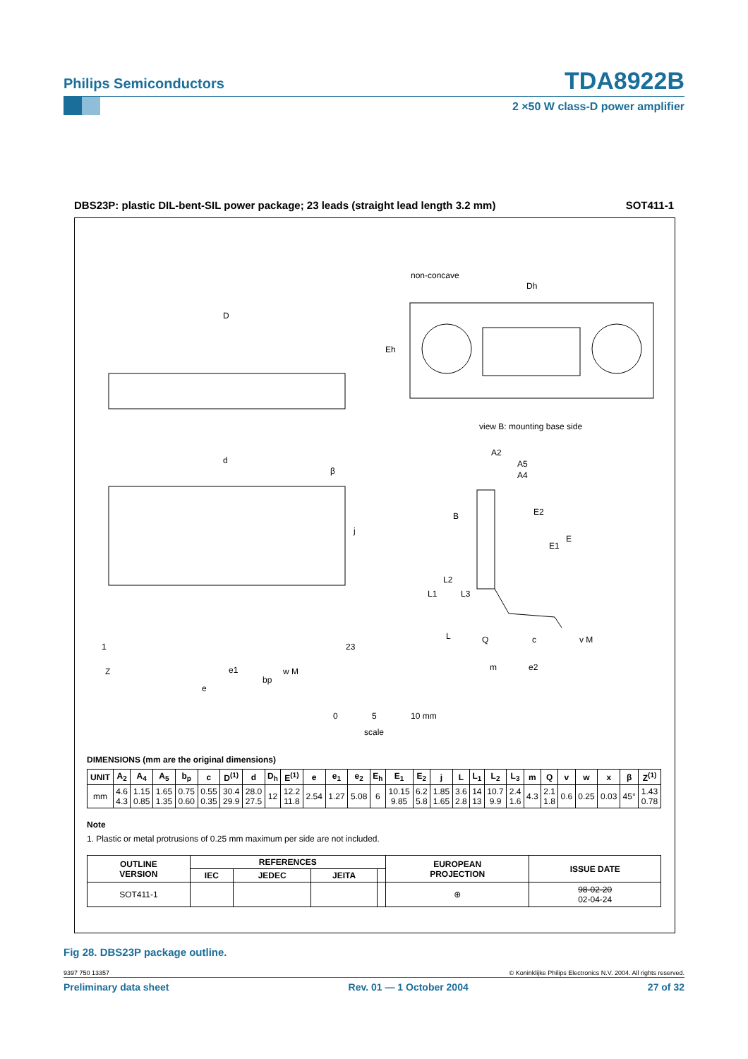Philips Semiconductors TDA8922B
2 ×50 W class-D power amplifier
DBS23P: plastic DIL-bent-SIL power package; 23 leads (straight lead length 3.2 mm) SOT411-1
D
non-concave
Dh
Eh
view B: mounting base side
d
β
A2
A5
A4
B
E2
E
E1
j
L2
L1
L3
L
Q
c
v M
1
23
Z
e1
w M
bp
e
m
e2
0
5
10 mm
scale
DIMENSIONS (mm are the original dimensions)
| UNIT | A<sub>2</sub> | A<sub>4</sub> | A<sub>5</sub> | b<sub>p</sub> | c | D<sup>(1)</sup> | d | D<sub>h</sub> | E<sup>(1)</sup> | e | e<sub>1</sub> | e<sub>2</sub> | E<sub>h</sub> | E<sub>1</sub> | E<sub>2</sub> | j | L | L<sub>1</sub> | L<sub>2</sub> | L<sub>3</sub> | m | Q | v | w | x | β | Z<sup>(1)</sup> |
| --- | --- | --- | --- | --- | --- | --- | --- | --- | --- | --- | --- | --- | --- | --- | --- | --- | --- | --- | --- | --- | --- | --- | --- | --- | --- | --- | --- |
| mm | 4.6 4.3 | 1.15 0.85 | 1.65 1.35 | 0.75 0.60 | 0.55 0.35 | 30.4 29.9 | 28.0 27.5 | 12 | 12.2 11.8 | 2.54 | 1.27 | 5.08 | 6 | 10.15 9.85 | 6.2 5.8 | 1.85 1.65 | 3.6 2.8 | 14 13 | 10.7 9.9 | 2.4 1.6 | 4.3 | 2.1 1.8 | 0.6 | 0.25 | 0.03 | 45° | 1.43 0.78 |
Note
1. Plastic or metal protrusions of 0.25 mm maximum per side are not included.
| OUTLINE VERSION | REFERENCES | | | | EUROPEAN PROJECTION | ISSUE DATE |
| --- | --- | --- | --- | --- | --- | --- |
| | IEC | JEDEC | JEITA | | | |
| SOT411-1 | | | | | ⊕ | 98-02-20 02-04-24 |
Fig 28. DBS23P package outline.
9397 750 13357
© Koninklijke Philips Electronics N.V. 2004. All rights reserved.
Preliminary data sheet Rev. 01 — 1 October 2004 27 of 32